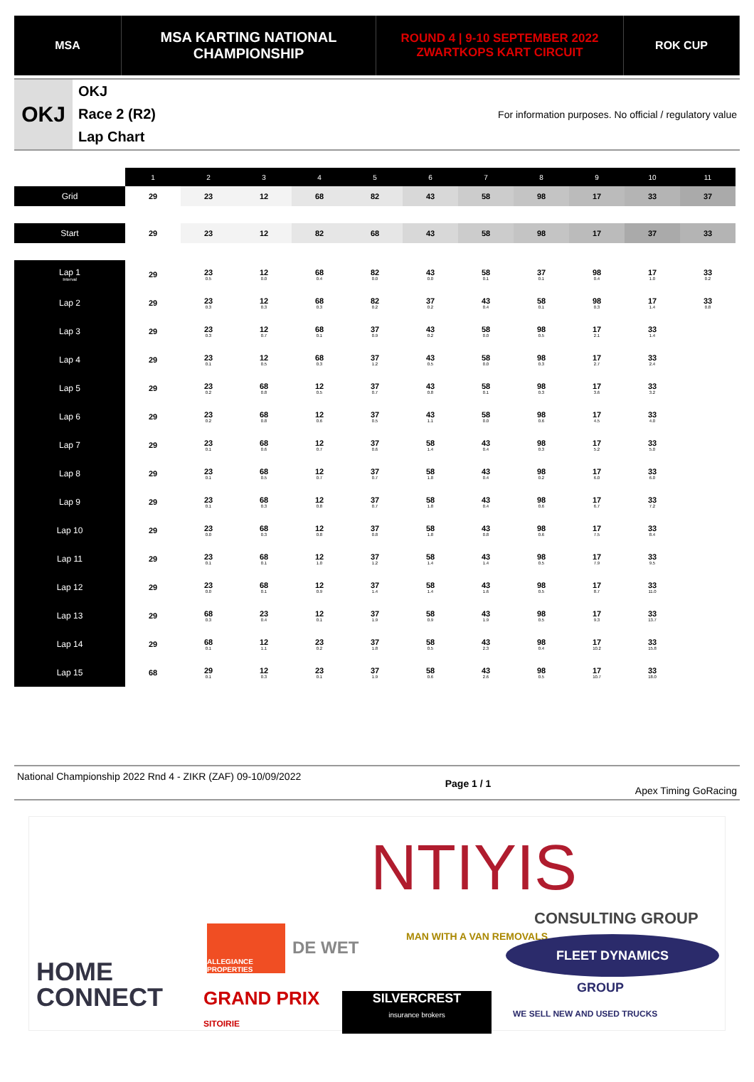MSA
MSA KARTING NATIONAL
CHAMPIONSHIP
ROUND 4 | 9-10 SEPTEMBER 2022
ZWARTKOPS KART CIRCUIT
ROK CUP
OKJ
OKJ
Race 2 (R2)
Lap Chart
For information purposes. No official / regulatory value
| | 1 | 2 | 3 | 4 | 5 | 6 | 7 | 8 | 9 | 10 | 11 |
| Grid | 29 | 23 | 12 | 68 | 82 | 43 | 58 | 98 | 17 | 33 | 37 |
| Start | 29 | 23 | 12 | 82 | 68 | 43 | 58 | 98 | 17 | 37 | 33 |
| Lap 1 Interval | 29 | 23 0.5 | 12 0.0 | 68 0.4 | 82 0.0 | 43 0.0 | 58 0.1 | 37 0.1 | 98 0.4 | 17 1.0 | 33 0.2 |
| Lap 2 | 29 | 23 0.3 | 12 0.3 | 68 0.3 | 82 0.2 | 37 0.2 | 43 0.4 | 58 0.1 | 98 0.3 | 17 1.4 | 33 0.8 |
| Lap 3 | 29 | 23 0.3 | 12 0.7 | 68 0.1 | 37 0.9 | 43 0.2 | 58 0.0 | 98 0.5 | 17 2.1 | 33 1.4 | |
| Lap 4 | 29 | 23 0.1 | 12 0.5 | 68 0.3 | 37 1.2 | 43 0.5 | 58 0.0 | 98 0.3 | 17 2.7 | 33 2.4 | |
| Lap 5 | 29 | 23 0.2 | 68 0.8 | 12 0.5 | 37 0.7 | 43 0.8 | 58 0.1 | 98 0.3 | 17 3.6 | 33 3.2 | |
| Lap 6 | 29 | 23 0.2 | 68 0.8 | 12 0.6 | 37 0.5 | 43 1.1 | 58 0.0 | 98 0.6 | 17 4.5 | 33 4.0 | |
| Lap 7 | 29 | 23 0.1 | 68 0.6 | 12 0.7 | 37 0.6 | 58 1.4 | 43 0.4 | 98 0.3 | 17 5.2 | 33 5.0 | |
| Lap 8 | 29 | 23 0.1 | 68 0.5 | 12 0.7 | 37 0.7 | 58 1.8 | 43 0.4 | 98 0.2 | 17 6.0 | 33 6.0 | |
| Lap 9 | 29 | 23 0.1 | 68 0.3 | 12 0.8 | 37 0.7 | 58 1.8 | 43 0.4 | 98 0.6 | 17 6.7 | 33 7.2 | |
| Lap 10 | 29 | 23 0.0 | 68 0.3 | 12 0.8 | 37 0.8 | 58 1.8 | 43 0.8 | 98 0.6 | 17 7.5 | 33 8.4 | |
| Lap 11 | 29 | 23 0.1 | 68 0.1 | 12 1.0 | 37 1.2 | 58 1.4 | 43 1.4 | 98 0.5 | 17 7.9 | 33 9.5 | |
| Lap 12 | 29 | 23 0.0 | 68 0.1 | 12 0.9 | 37 1.4 | 58 1.4 | 43 1.6 | 98 0.5 | 17 8.7 | 33 11.0 | |
| Lap 13 | 29 | 68 0.3 | 23 0.4 | 12 0.1 | 37 1.9 | 58 0.9 | 43 1.9 | 98 0.5 | 17 9.3 | 33 13.7 | |
| Lap 14 | 29 | 68 0.1 | 12 1.1 | 23 0.2 | 37 1.8 | 58 0.5 | 43 2.3 | 98 0.4 | 17 10.2 | 33 15.8 | |
| Lap 15 | 68 | 29 0.1 | 12 0.3 | 23 0.1 | 37 1.9 | 58 0.6 | 43 2.6 | 98 0.5 | 17 10.7 | 33 18.0 | |
National Championship 2022 Rnd 4 - ZIKR (ZAF) 09-10/09/2022
Page 1 / 1
Apex Timing GoRacing
NTIYIS
CONSULTING GROUP
HOME
CONNECT
ALLEGIANCE PROPERTIES
DE WET
MAN WITH A VAN REMOVALS FLEET DYNAMICS
GROUP
WE SELL NEW AND USED TRUCKS
GRAND PRIX
SITOIRIE
SILVERCREST
insurance brokers